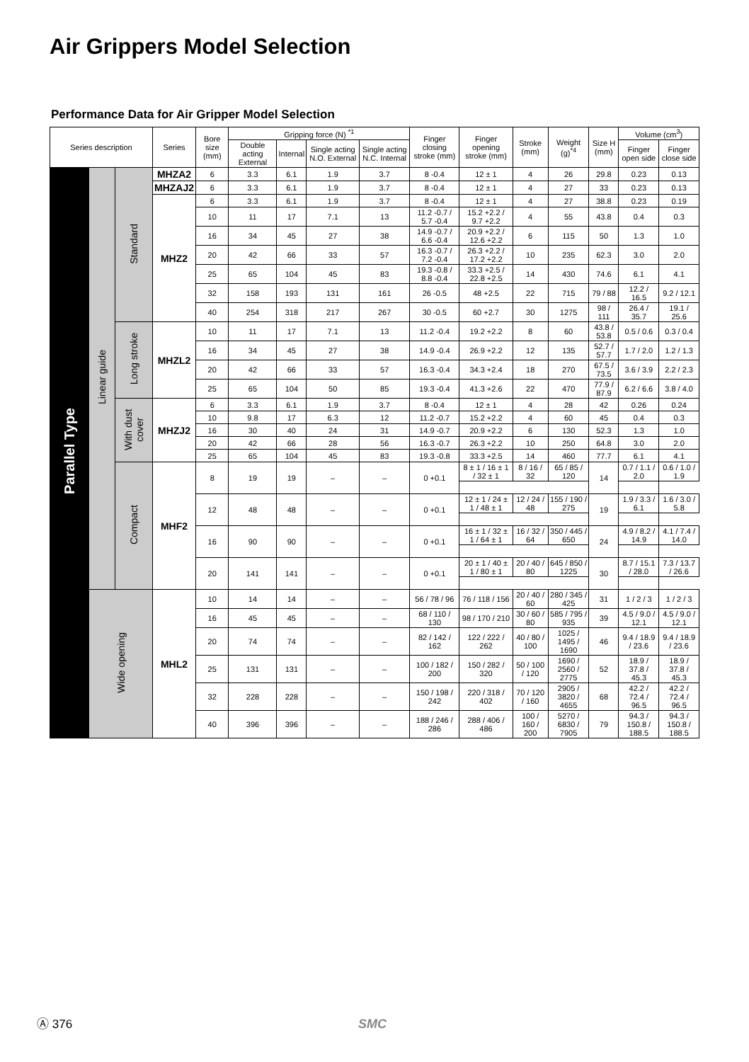Air Grippers Model Selection
Performance Data for Air Gripper Model Selection
| Series description | | | Series | Bore size (mm) | Gripping force (N) <sup>*1</sup> | | | | Finger closing stroke (mm) | Finger opening stroke (mm) | Stroke (mm) | Weight (g)<sup>*4</sup> | Size H (mm) | Volume (cm<sup>3</sup>) | |
| --- | --- | --- | --- | --- | --- | --- | --- | --- | --- | --- | --- | --- | --- | --- | --- |
| | | | | | Double acting External | Internal | Single acting N.O. External | Single acting N.C. Internal | | | | | | Finger open side | Finger close side |
| Parallel Type | Linear guide | Standard | MHZA2 | 6 | 3.3 | 6.1 | 1.9 | 3.7 | 8 -0.4 | 12 ± 1 | 4 | 26 | 29.8 | 0.23 | 0.13 |
| | | | MHZAJ2 | 6 | 3.3 | 6.1 | 1.9 | 3.7 | 8 -0.4 | 12 ± 1 | 4 | 27 | 33 | 0.23 | 0.13 |
| | | | MHZ2 | 6 | 3.3 | 6.1 | 1.9 | 3.7 | 8 -0.4 | 12 ± 1 | 4 | 27 | 38.8 | 0.23 | 0.19 |
| | | | | 10 | 11 | 17 | 7.1 | 13 | 11.2 -0.7 / 5.7 -0.4 | 15.2 +2.2 / 9.7 +2.2 | 4 | 55 | 43.8 | 0.4 | 0.3 |
| | | | | 16 | 34 | 45 | 27 | 38 | 14.9 -0.7 / 6.6 -0.4 | 20.9 +2.2 / 12.6 +2.2 | 6 | 115 | 50 | 1.3 | 1.0 |
| | | | | 20 | 42 | 66 | 33 | 57 | 16.3 -0.7 / 7.2 -0.4 | 26.3 +2.2 / 17.2 +2.2 | 10 | 235 | 62.3 | 3.0 | 2.0 |
| | | | | 25 | 65 | 104 | 45 | 83 | 19.3 -0.8 / 8.8 -0.4 | 33.3 +2.5 / 22.8 +2.5 | 14 | 430 | 74.6 | 6.1 | 4.1 |
| | | | | 32 | 158 | 193 | 131 | 161 | 26 -0.5 | 48 +2.5 | 22 | 715 | 79 / 88 | 12.2 / 16.5 | 9.2 / 12.1 |
| | | | | 40 | 254 | 318 | 217 | 267 | 30 -0.5 | 60 +2.7 | 30 | 1275 | 98 / 111 | 26.4 / 35.7 | 19.1 / 25.6 |
| | | Long stroke | MHZL2 | 10 | 11 | 17 | 7.1 | 13 | 11.2 -0.4 | 19.2 +2.2 | 8 | 60 | 43.8 / 53.8 | 0.5 / 0.6 | 0.3 / 0.4 |
| | | | | 16 | 34 | 45 | 27 | 38 | 14.9 -0.4 | 26.9 +2.2 | 12 | 135 | 52.7 / 57.7 | 1.7 / 2.0 | 1.2 / 1.3 |
| | | | | 20 | 42 | 66 | 33 | 57 | 16.3 -0.4 | 34.3 +2.4 | 18 | 270 | 67.5 / 73.5 | 3.6 / 3.9 | 2.2 / 2.3 |
| | | | | 25 | 65 | 104 | 50 | 85 | 19.3 -0.4 | 41.3 +2.6 | 22 | 470 | 77.9 / 87.9 | 6.2 / 6.6 | 3.8 / 4.0 |
| | | With dust cover | MHZJ2 | 6 | 3.3 | 6.1 | 1.9 | 3.7 | 8 -0.4 | 12 ± 1 | 4 | 28 | 42 | 0.26 | 0.24 |
| | | | | 10 | 9.8 | 17 | 6.3 | 12 | 11.2 -0.7 | 15.2 +2.2 | 4 | 60 | 45 | 0.4 | 0.3 |
| | | | | 16 | 30 | 40 | 24 | 31 | 14.9 -0.7 | 20.9 +2.2 | 6 | 130 | 52.3 | 1.3 | 1.0 |
| | | | | 20 | 42 | 66 | 28 | 56 | 16.3 -0.7 | 26.3 +2.2 | 10 | 250 | 64.8 | 3.0 | 2.0 |
| | | | | 25 | 65 | 104 | 45 | 83 | 19.3 -0.8 | 33.3 +2.5 | 14 | 460 | 77.7 | 6.1 | 4.1 |
| | | Compact | MHF2 | 8 | 19 | 19 | – | – | 0 +0.1 | 8 ± 1 / 16 ± 1 / 32 ± 1 | 8 / 16 / 32 | 65 / 85 / 120 | 14 | 0.7 / 1.1 / 2.0 | 0.6 / 1.0 / 1.9 |
| | | | | 12 | 48 | 48 | – | – | 0 +0.1 | 12 ± 1 / 24 ± 1 / 48 ± 1 | 12 / 24 / 48 | 155 / 190 / 275 | 19 | 1.9 / 3.3 / 6.1 | 1.6 / 3.0 / 5.8 |
| | | | | 16 | 90 | 90 | – | – | 0 +0.1 | 16 ± 1 / 32 ± 1 / 64 ± 1 | 16 / 32 / 64 | 350 / 445 / 650 | 24 | 4.9 / 8.2 / 14.9 | 4.1 / 7.4 / 14.0 |
| | | | | 20 | 141 | 141 | – | – | 0 +0.1 | 20 ± 1 / 40 ± 1 / 80 ± 1 | 20 / 40 / 80 | 645 / 850 / 1225 | 30 | 8.7 / 15.1 / 28.0 | 7.3 / 13.7 / 26.6 |
| | Wide opening | | MHL2 | 10 | 14 | 14 | – | – | 56 / 78 / 96 | 76 / 118 / 156 | 20 / 40 / 60 | 280 / 345 / 425 | 31 | 1 / 2 / 3 | 1 / 2 / 3 |
| | | | | 16 | 45 | 45 | – | – | 68 / 110 / 130 | 98 / 170 / 210 | 30 / 60 / 80 | 585 / 795 / 935 | 39 | 4.5 / 9.0 / 12.1 | 4.5 / 9.0 / 12.1 |
| | | | | 20 | 74 | 74 | – | – | 82 / 142 / 162 | 122 / 222 / 262 | 40 / 80 / 100 | 1025 / 1495 / 1690 | 46 | 9.4 / 18.9 / 23.6 | 9.4 / 18.9 / 23.6 |
| | | | | 25 | 131 | 131 | – | – | 100 / 182 / 200 | 150 / 282 / 320 | 50 / 100 / 120 | 1690 / 2560 / 2775 | 52 | 18.9 / 37.8 / 45.3 | 18.9 / 37.8 / 45.3 |
| | | | | 32 | 228 | 228 | – | – | 150 / 198 / 242 | 220 / 318 / 402 | 70 / 120 / 160 | 2905 / 3820 / 4655 | 68 | 42.2 / 72.4 / 96.5 | 42.2 / 72.4 / 96.5 |
| | | | | 40 | 396 | 396 | – | – | 188 / 246 / 286 | 288 / 406 / 486 | 100 / 160 / 200 | 5270 / 6830 / 7905 | 79 | 94.3 / 150.8 / 188.5 | 94.3 / 150.8 / 188.5 |
Ⓐ 376 SMC